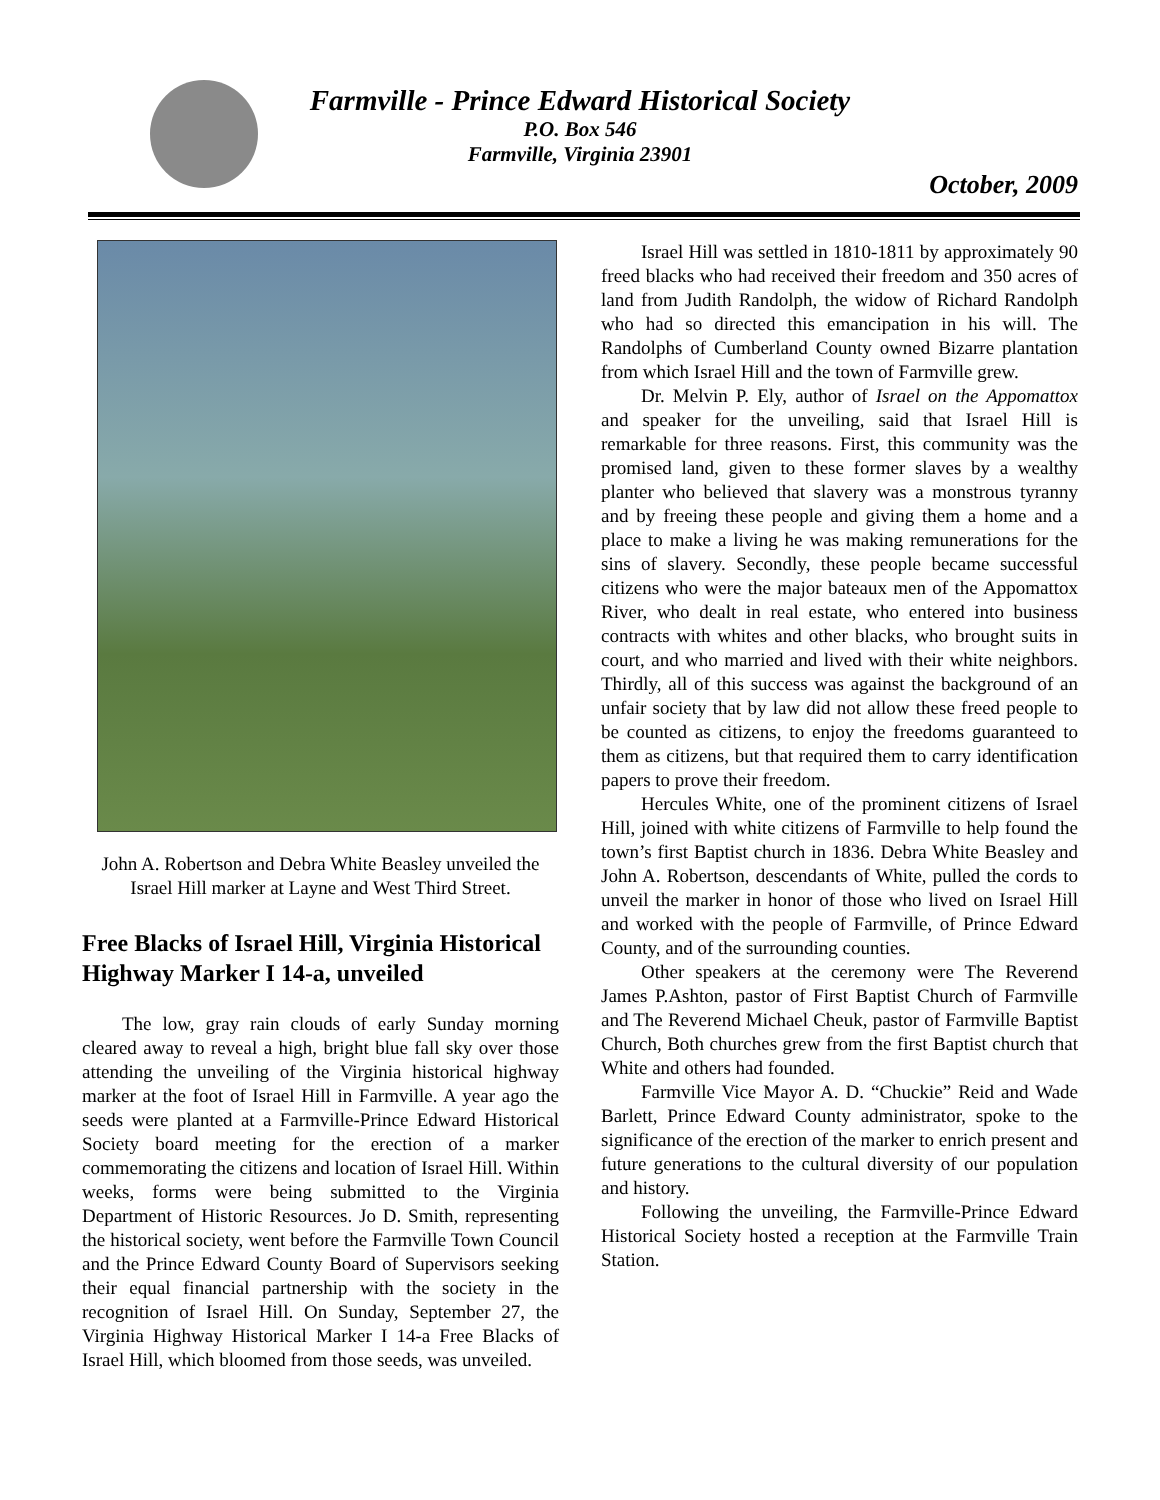Farmville - Prince Edward Historical Society
P.O. Box 546
Farmville, Virginia 23901
October, 2009
John A. Robertson and Debra White Beasley unveiled the Israel Hill marker at Layne and West Third Street.
Free Blacks of Israel Hill, Virginia Historical Highway Marker I 14-a, unveiled
The low, gray rain clouds of early Sunday morning cleared away to reveal a high, bright blue fall sky over those attending the unveiling of the Virginia historical highway marker at the foot of Israel Hill in Farmville. A year ago the seeds were planted at a Farmville-Prince Edward Historical Society board meeting for the erection of a marker commemorating the citizens and location of Israel Hill. Within weeks, forms were being submitted to the Virginia Department of Historic Resources. Jo D. Smith, representing the historical society, went before the Farmville Town Council and the Prince Edward County Board of Supervisors seeking their equal financial partnership with the society in the recognition of Israel Hill. On Sunday, September 27, the Virginia Highway Historical Marker I 14-a Free Blacks of Israel Hill, which bloomed from those seeds, was unveiled.
Israel Hill was settled in 1810-1811 by approximately 90 freed blacks who had received their freedom and 350 acres of land from Judith Randolph, the widow of Richard Randolph who had so directed this emancipation in his will. The Randolphs of Cumberland County owned Bizarre plantation from which Israel Hill and the town of Farmville grew.
Dr. Melvin P. Ely, author of Israel on the Appomattox and speaker for the unveiling, said that Israel Hill is remarkable for three reasons. First, this community was the promised land, given to these former slaves by a wealthy planter who believed that slavery was a monstrous tyranny and by freeing these people and giving them a home and a place to make a living he was making remunerations for the sins of slavery. Secondly, these people became successful citizens who were the major bateaux men of the Appomattox River, who dealt in real estate, who entered into business contracts with whites and other blacks, who brought suits in court, and who married and lived with their white neighbors. Thirdly, all of this success was against the background of an unfair society that by law did not allow these freed people to be counted as citizens, to enjoy the freedoms guaranteed to them as citizens, but that required them to carry identification papers to prove their freedom.
Hercules White, one of the prominent citizens of Israel Hill, joined with white citizens of Farmville to help found the town’s first Baptist church in 1836. Debra White Beasley and John A. Robertson, descendants of White, pulled the cords to unveil the marker in honor of those who lived on Israel Hill and worked with the people of Farmville, of Prince Edward County, and of the surrounding counties.
Other speakers at the ceremony were The Reverend James P.Ashton, pastor of First Baptist Church of Farmville and The Reverend Michael Cheuk, pastor of Farmville Baptist Church, Both churches grew from the first Baptist church that White and others had founded.
Farmville Vice Mayor A. D. “Chuckie” Reid and Wade Barlett, Prince Edward County administrator, spoke to the significance of the erection of the marker to enrich present and future generations to the cultural diversity of our population and history.
Following the unveiling, the Farmville-Prince Edward Historical Society hosted a reception at the Farmville Train Station.